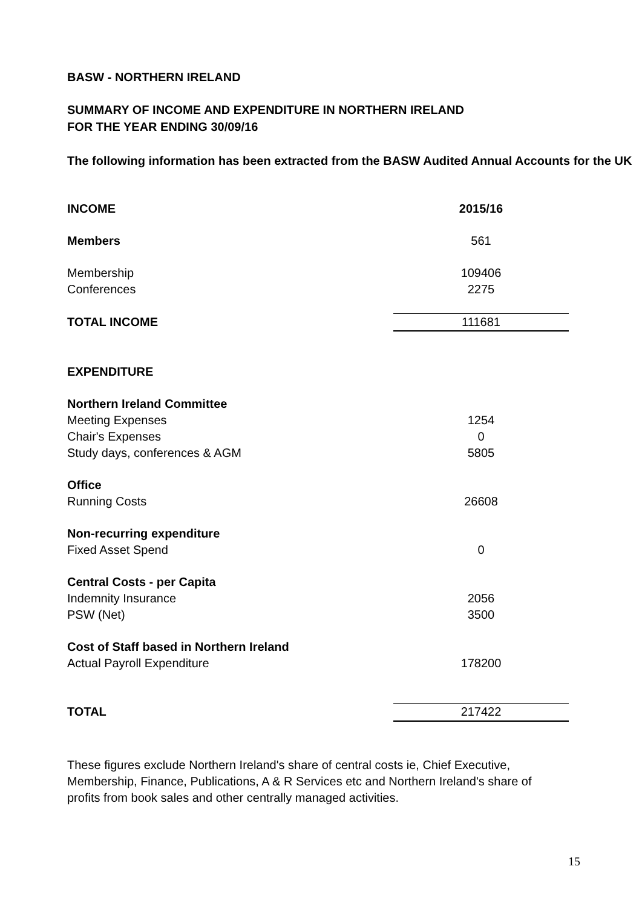BASW - NORTHERN IRELAND
SUMMARY OF INCOME AND EXPENDITURE IN NORTHERN IRELAND
FOR THE YEAR ENDING 30/09/16
The following information has been extracted from the BASW Audited Annual Accounts for the UK
| INCOME | 2015/16 |
| Members | 561 |
| Membership | 109406 |
| Conferences | 2275 |
| TOTAL INCOME | 111681 |
| EXPENDITURE | |
| Northern Ireland Committee | |
| Meeting Expenses | 1254 |
| Chair's Expenses | 0 |
| Study days, conferences & AGM | 5805 |
| Office | |
| Running Costs | 26608 |
| Non-recurring expenditure | |
| Fixed Asset Spend | 0 |
| Central Costs - per Capita | |
| Indemnity Insurance | 2056 |
| PSW (Net) | 3500 |
| Cost of Staff based in Northern Ireland | |
| Actual Payroll Expenditure | 178200 |
| TOTAL | 217422 |
These figures exclude Northern Ireland's share of central costs ie, Chief Executive, Membership, Finance, Publications, A & R Services etc and Northern Ireland's share of profits from book sales and other centrally managed activities.
15